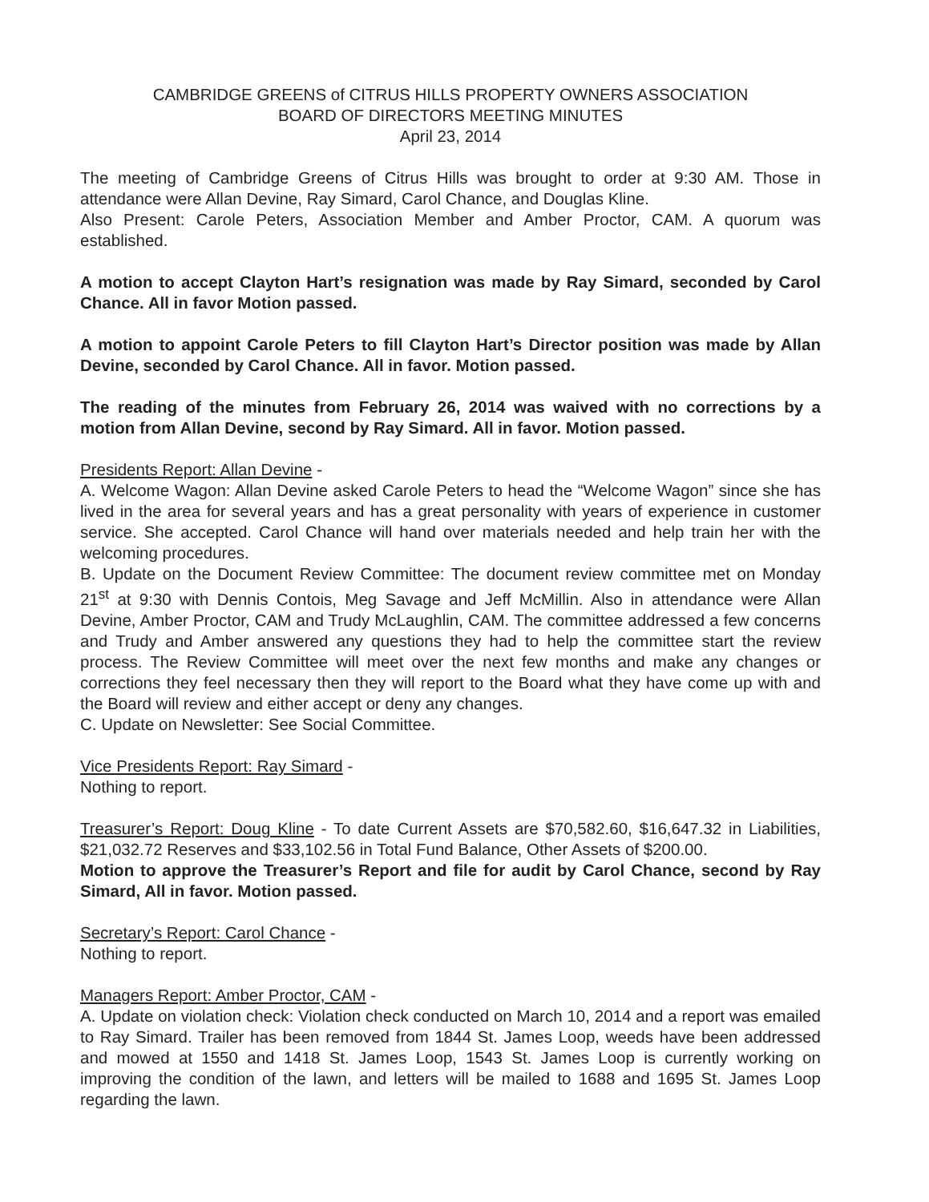CAMBRIDGE GREENS of CITRUS HILLS PROPERTY OWNERS ASSOCIATION
BOARD OF DIRECTORS MEETING MINUTES
April 23, 2014
The meeting of Cambridge Greens of Citrus Hills was brought to order at 9:30 AM. Those in attendance were Allan Devine, Ray Simard, Carol Chance, and Douglas Kline.
Also Present: Carole Peters, Association Member and Amber Proctor, CAM. A quorum was established.
A motion to accept Clayton Hart’s resignation was made by Ray Simard, seconded by Carol Chance. All in favor Motion passed.
A motion to appoint Carole Peters to fill Clayton Hart’s Director position was made by Allan Devine, seconded by Carol Chance. All in favor. Motion passed.
The reading of the minutes from February 26, 2014 was waived with no corrections by a motion from Allan Devine, second by Ray Simard. All in favor. Motion passed.
Presidents Report: Allan Devine -
A. Welcome Wagon: Allan Devine asked Carole Peters to head the “Welcome Wagon” since she has lived in the area for several years and has a great personality with years of experience in customer service. She accepted. Carol Chance will hand over materials needed and help train her with the welcoming procedures.
B. Update on the Document Review Committee: The document review committee met on Monday 21<sup>st</sup> at 9:30 with Dennis Contois, Meg Savage and Jeff McMillin. Also in attendance were Allan Devine, Amber Proctor, CAM and Trudy McLaughlin, CAM. The committee addressed a few concerns and Trudy and Amber answered any questions they had to help the committee start the review process. The Review Committee will meet over the next few months and make any changes or corrections they feel necessary then they will report to the Board what they have come up with and the Board will review and either accept or deny any changes.
C. Update on Newsletter: See Social Committee.
Vice Presidents Report: Ray Simard -
Nothing to report.
Treasurer’s Report: Doug Kline - To date Current Assets are $70,582.60, $16,647.32 in Liabilities, $21,032.72 Reserves and $33,102.56 in Total Fund Balance, Other Assets of $200.00.
Motion to approve the Treasurer’s Report and file for audit by Carol Chance, second by Ray Simard, All in favor. Motion passed.
Secretary’s Report: Carol Chance -
Nothing to report.
Managers Report: Amber Proctor, CAM -
A. Update on violation check: Violation check conducted on March 10, 2014 and a report was emailed to Ray Simard. Trailer has been removed from 1844 St. James Loop, weeds have been addressed and mowed at 1550 and 1418 St. James Loop, 1543 St. James Loop is currently working on improving the condition of the lawn, and letters will be mailed to 1688 and 1695 St. James Loop regarding the lawn.